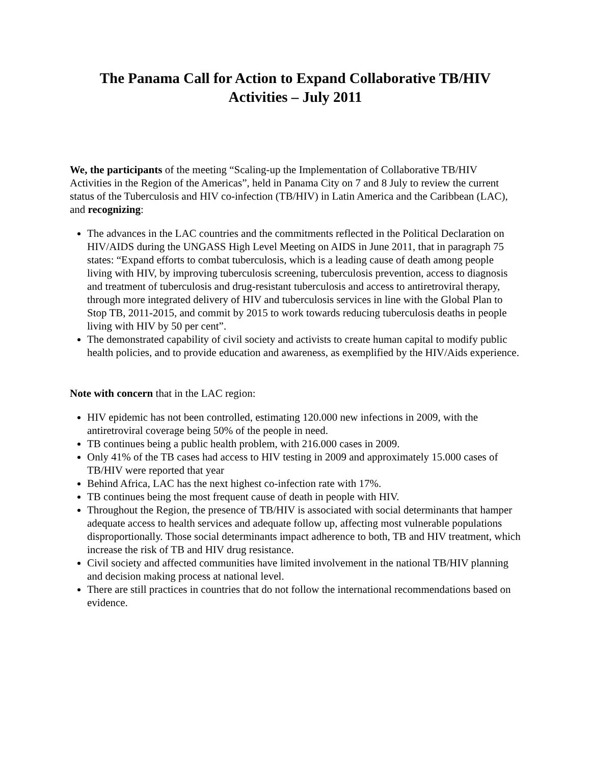The Panama Call for Action to Expand Collaborative TB/HIV
Activities – July 2011
We, the participants of the meeting “Scaling-up the Implementation of Collaborative TB/HIV Activities in the Region of the Americas”, held in Panama City on 7 and 8 July to review the current status of the Tuberculosis and HIV co-infection (TB/HIV) in Latin America and the Caribbean (LAC), and recognizing:
The advances in the LAC countries and the commitments reflected in the Political Declaration on HIV/AIDS during the UNGASS High Level Meeting on AIDS in June 2011, that in paragraph 75 states: “Expand efforts to combat tuberculosis, which is a leading cause of death among people living with HIV, by improving tuberculosis screening, tuberculosis prevention, access to diagnosis and treatment of tuberculosis and drug-resistant tuberculosis and access to antiretroviral therapy, through more integrated delivery of HIV and tuberculosis services in line with the Global Plan to Stop TB, 2011-2015, and commit by 2015 to work towards reducing tuberculosis deaths in people living with HIV by 50 per cent”.
The demonstrated capability of civil society and activists to create human capital to modify public health policies, and to provide education and awareness, as exemplified by the HIV/Aids experience.
Note with concern that in the LAC region:
HIV epidemic has not been controlled, estimating 120.000 new infections in 2009, with the antiretroviral coverage being 50% of the people in need.
TB continues being a public health problem, with 216.000 cases in 2009.
Only 41% of the TB cases had access to HIV testing in 2009 and approximately 15.000 cases of TB/HIV were reported that year
Behind Africa, LAC has the next highest co-infection rate with 17%.
TB continues being the most frequent cause of death in people with HIV.
Throughout the Region, the presence of TB/HIV is associated with social determinants that hamper adequate access to health services and adequate follow up, affecting most vulnerable populations disproportionally. Those social determinants impact adherence to both, TB and HIV treatment, which increase the risk of TB and HIV drug resistance.
Civil society and affected communities have limited involvement in the national TB/HIV planning and decision making process at national level.
There are still practices in countries that do not follow the international recommendations based on evidence.